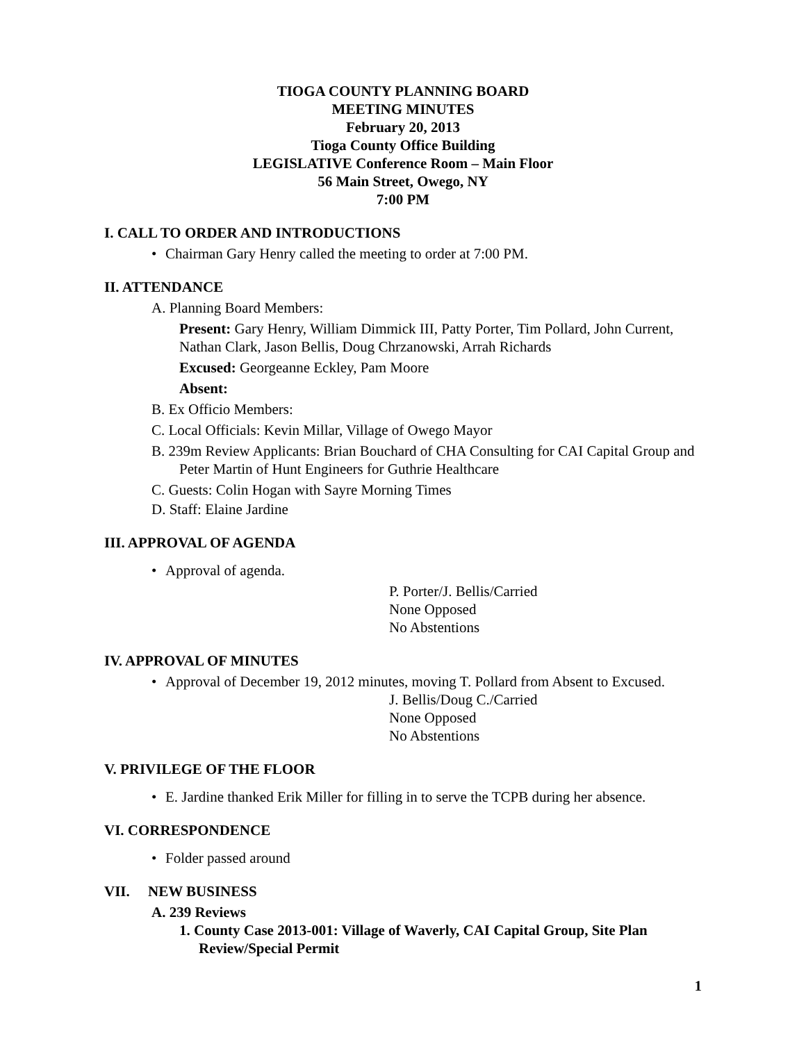TIOGA COUNTY PLANNING BOARD
MEETING MINUTES
February 20, 2013
Tioga County Office Building
LEGISLATIVE Conference Room – Main Floor
56 Main Street, Owego, NY
7:00 PM
I. CALL TO ORDER AND INTRODUCTIONS
• Chairman Gary Henry called the meeting to order at 7:00 PM.
II. ATTENDANCE
A. Planning Board Members:
Present: Gary Henry, William Dimmick III, Patty Porter, Tim Pollard, John Current, Nathan Clark, Jason Bellis, Doug Chrzanowski, Arrah Richards
Excused: Georgeanne Eckley, Pam Moore
Absent:
B. Ex Officio Members:
C. Local Officials: Kevin Millar, Village of Owego Mayor
B. 239m Review Applicants: Brian Bouchard of CHA Consulting for CAI Capital Group and Peter Martin of Hunt Engineers for Guthrie Healthcare
C. Guests: Colin Hogan with Sayre Morning Times
D. Staff: Elaine Jardine
III. APPROVAL OF AGENDA
• Approval of agenda.
P. Porter/J. Bellis/Carried
None Opposed
No Abstentions
IV. APPROVAL OF MINUTES
• Approval of December 19, 2012 minutes, moving T. Pollard from Absent to Excused.
J. Bellis/Doug C./Carried
None Opposed
No Abstentions
V. PRIVILEGE OF THE FLOOR
• E. Jardine thanked Erik Miller for filling in to serve the TCPB during her absence.
VI. CORRESPONDENCE
• Folder passed around
VII. NEW BUSINESS
A. 239 Reviews
1. County Case 2013-001: Village of Waverly, CAI Capital Group, Site Plan Review/Special Permit
1